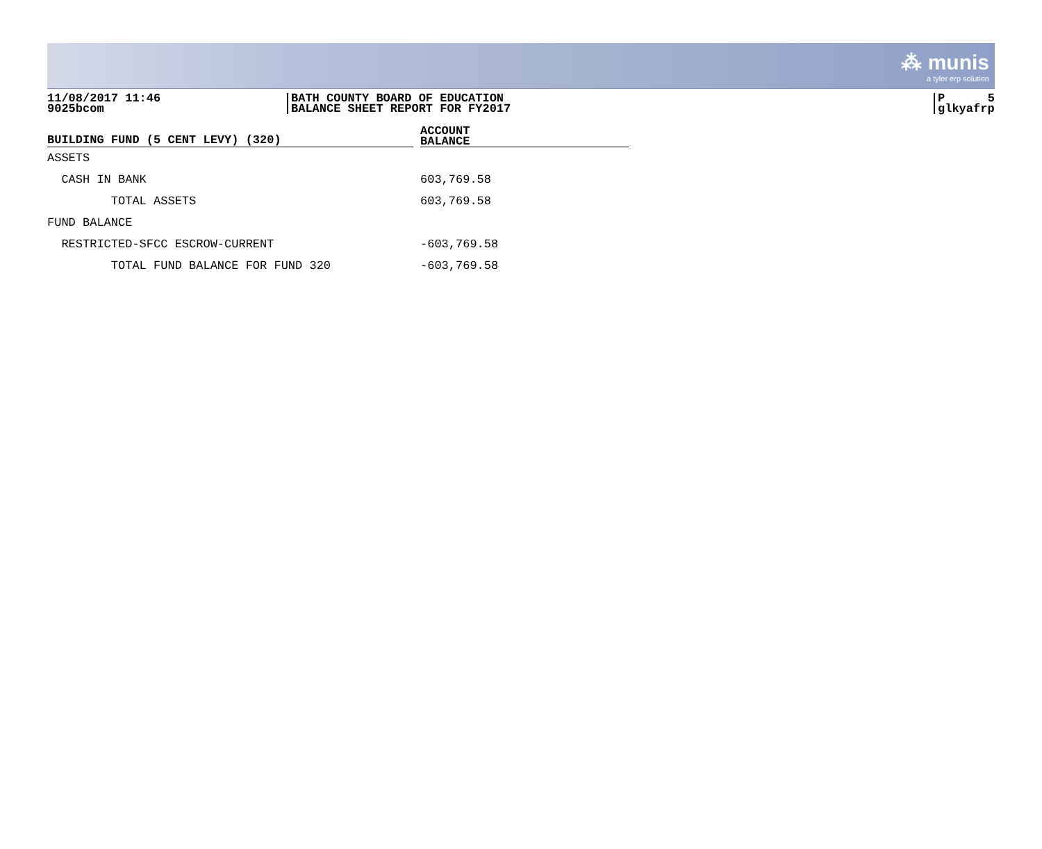⁂ munis
a tyler erp solution
11/08/2017 11:46
9025bcom
BATH COUNTY BOARD OF EDUCATION
BALANCE SHEET REPORT FOR FY2017
P 5
glkyafrp
| BUILDING FUND (5 CENT LEVY) (320) | | ACCOUNT BALANCE |
| --- | --- | --- |
| ASSETS | | |
| CASH IN BANK | | 603,769.58 |
| TOTAL ASSETS | | 603,769.58 |
| FUND BALANCE | | |
| RESTRICTED-SFCC ESCROW-CURRENT | | -603,769.58 |
| TOTAL FUND BALANCE FOR FUND 320 | | -603,769.58 |